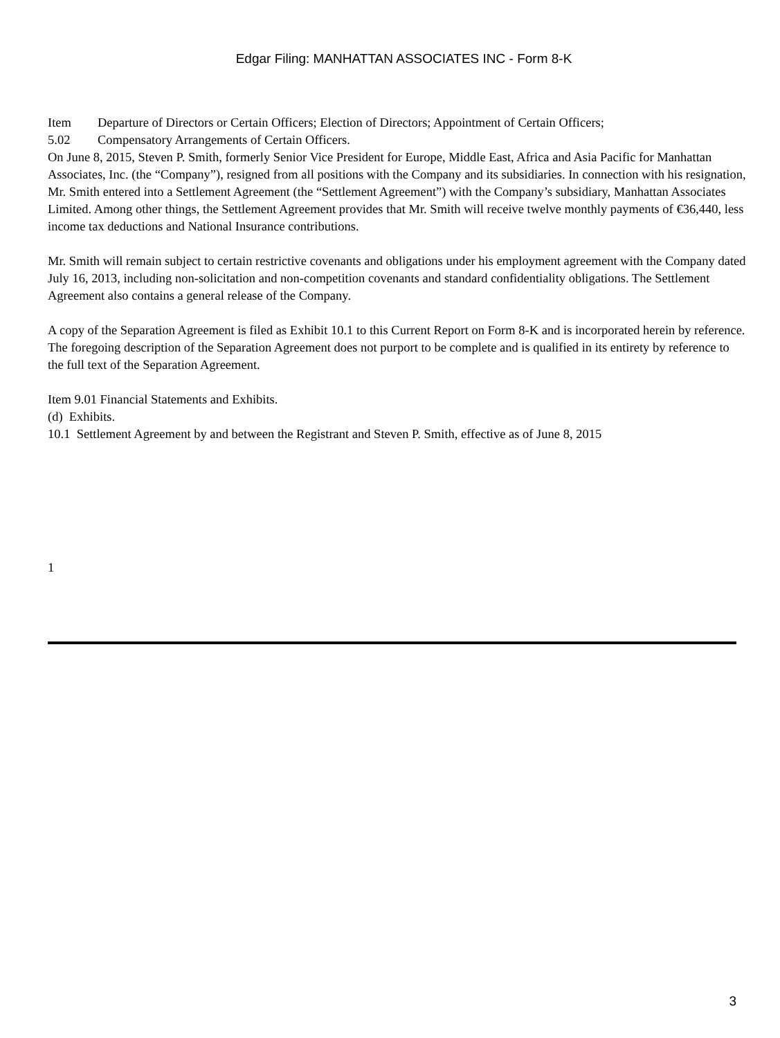Edgar Filing: MANHATTAN ASSOCIATES INC - Form 8-K
Item
5.02
Departure of Directors or Certain Officers; Election of Directors; Appointment of Certain Officers;
Compensatory Arrangements of Certain Officers.
On June 8, 2015, Steven P. Smith, formerly Senior Vice President for Europe, Middle East, Africa and Asia Pacific for Manhattan Associates, Inc. (the “Company”), resigned from all positions with the Company and its subsidiaries. In connection with his resignation, Mr. Smith entered into a Settlement Agreement (the “Settlement Agreement”) with the Company’s subsidiary, Manhattan Associates Limited. Among other things, the Settlement Agreement provides that Mr. Smith will receive twelve monthly payments of €36,440, less income tax deductions and National Insurance contributions.
Mr. Smith will remain subject to certain restrictive covenants and obligations under his employment agreement with the Company dated July 16, 2013, including non-solicitation and non-competition covenants and standard confidentiality obligations. The Settlement Agreement also contains a general release of the Company.
A copy of the Separation Agreement is filed as Exhibit 10.1 to this Current Report on Form 8-K and is incorporated herein by reference. The foregoing description of the Separation Agreement does not purport to be complete and is qualified in its entirety by reference to the full text of the Separation Agreement.
Item 9.01 Financial Statements and Exhibits.
(d) Exhibits.
10.1 Settlement Agreement by and between the Registrant and Steven P. Smith, effective as of June 8, 2015
1
3